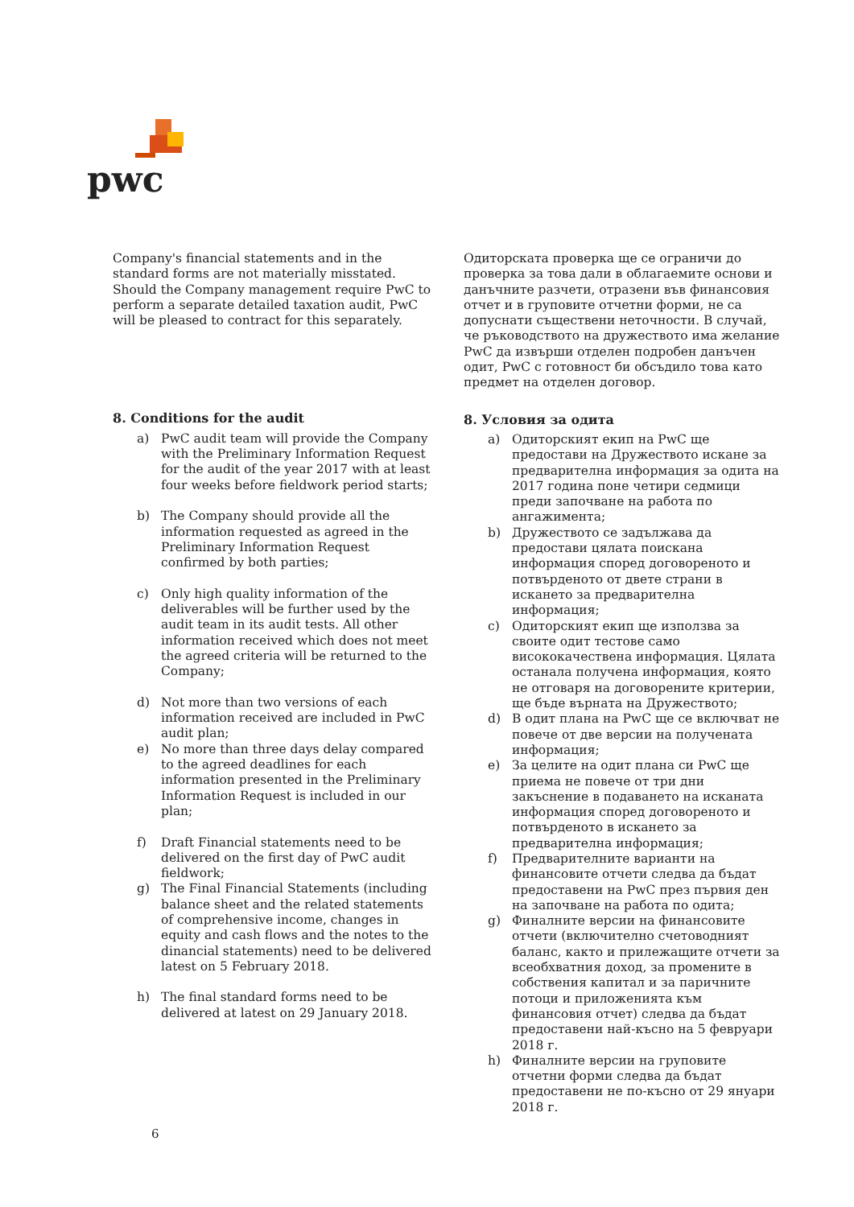pwc
Company's financial statements and in the standard forms are not materially misstated. Should the Company management require PwC to perform a separate detailed taxation audit, PwC will be pleased to contract for this separately.
8. Conditions for the audit
a) PwC audit team will provide the Company with the Preliminary Information Request for the audit of the year 2017 with at least four weeks before fieldwork period starts;
b) The Company should provide all the information requested as agreed in the Preliminary Information Request confirmed by both parties;
c) Only high quality information of the deliverables will be further used by the audit team in its audit tests. All other information received which does not meet the agreed criteria will be returned to the Company;
d) Not more than two versions of each information received are included in PwC audit plan;
e) No more than three days delay compared to the agreed deadlines for each information presented in the Preliminary Information Request is included in our plan;
f) Draft Financial statements need to be delivered on the first day of PwC audit fieldwork;
g) The Final Financial Statements (including balance sheet and the related statements of comprehensive income, changes in equity and cash flows and the notes to the dinancial statements) need to be delivered latest on 5 February 2018.
h) The final standard forms need to be delivered at latest on 29 January 2018.
Одиторската проверка ще се ограничи до проверка за това дали в облагаемите основи и данъчните разчети, отразени във финансовия отчет и в груповите отчетни форми, не са допуснати съществени неточности. В случай, че ръководството на дружеството има желание PwC да извърши отделен подробен данъчен одит, PwC с готовност би обсъдило това като предмет на отделен договор.
8. Условия за одита
a) Одиторският екип на PwC ще предостави на Дружеството искане за предварителна информация за одита на 2017 година поне четири седмици преди започване на работа по ангажимента;
b) Дружеството се задължава да предостави цялата поискана информация според договореното и потвърденото от двете страни в искането за предварителна информация;
c) Одиторският екип ще използва за своите одит тестове само висококачествена информация. Цялата останала получена информация, която не отговаря на договорените критерии, ще бъде върната на Дружеството;
d) В одит плана на PwC ще се включват не повече от две версии на получената информация;
e) За целите на одит плана си PwC ще приема не повече от три дни закъснение в подаването на исканата информация според договореното и потвърденото в искането за предварителна информация;
f) Предварителните варианти на финансовите отчети следва да бъдат предоставени на PwC през първия ден на започване на работа по одита;
g) Финалните версии на финансовите отчети (включително счетоводният баланс, както и прилежащите отчети за всеобхватния доход, за промените в собствения капитал и за паричните потоци и приложенията към финансовия отчет) следва да бъдат предоставени най-късно на 5 февруари 2018 г.
h) Финалните версии на груповите отчетни форми следва да бъдат предоставени не по-късно от 29 януари 2018 г.
6